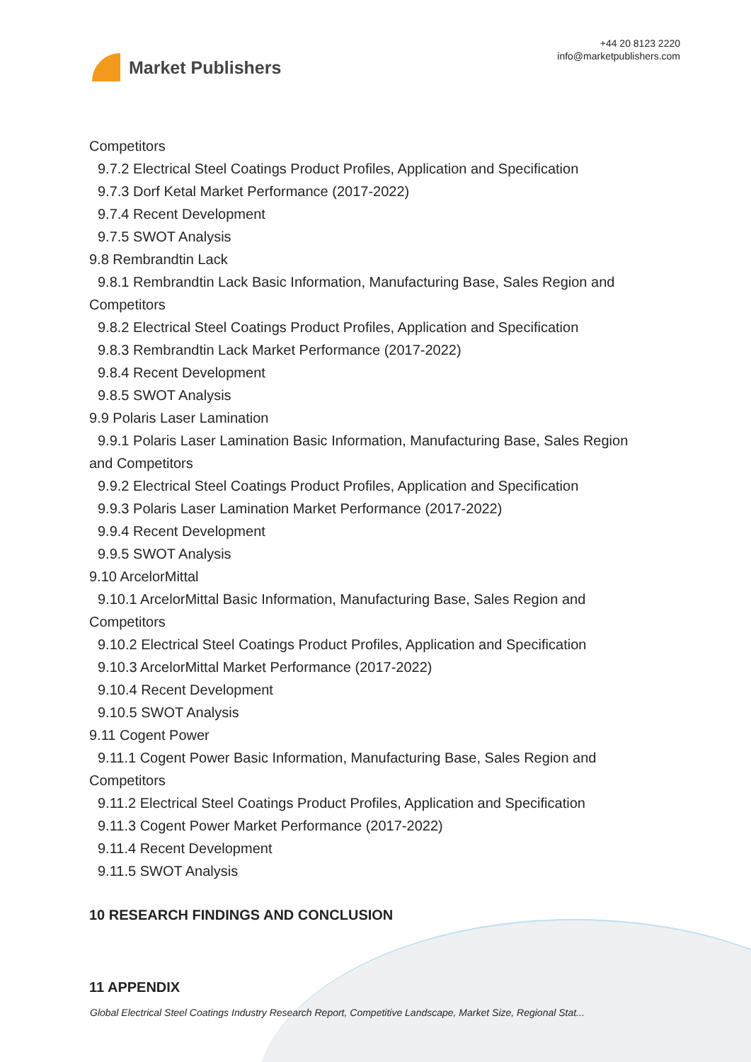Market Publishers
+44 20 8123 2220
info@marketpublishers.com
Competitors
9.7.2 Electrical Steel Coatings Product Profiles, Application and Specification
9.7.3 Dorf Ketal Market Performance (2017-2022)
9.7.4 Recent Development
9.7.5 SWOT Analysis
9.8 Rembrandtin Lack
9.8.1 Rembrandtin Lack Basic Information, Manufacturing Base, Sales Region and
Competitors
9.8.2 Electrical Steel Coatings Product Profiles, Application and Specification
9.8.3 Rembrandtin Lack Market Performance (2017-2022)
9.8.4 Recent Development
9.8.5 SWOT Analysis
9.9 Polaris Laser Lamination
9.9.1 Polaris Laser Lamination Basic Information, Manufacturing Base, Sales Region
and Competitors
9.9.2 Electrical Steel Coatings Product Profiles, Application and Specification
9.9.3 Polaris Laser Lamination Market Performance (2017-2022)
9.9.4 Recent Development
9.9.5 SWOT Analysis
9.10 ArcelorMittal
9.10.1 ArcelorMittal Basic Information, Manufacturing Base, Sales Region and
Competitors
9.10.2 Electrical Steel Coatings Product Profiles, Application and Specification
9.10.3 ArcelorMittal Market Performance (2017-2022)
9.10.4 Recent Development
9.10.5 SWOT Analysis
9.11 Cogent Power
9.11.1 Cogent Power Basic Information, Manufacturing Base, Sales Region and
Competitors
9.11.2 Electrical Steel Coatings Product Profiles, Application and Specification
9.11.3 Cogent Power Market Performance (2017-2022)
9.11.4 Recent Development
9.11.5 SWOT Analysis
10 RESEARCH FINDINGS AND CONCLUSION
11 APPENDIX
Global Electrical Steel Coatings Industry Research Report, Competitive Landscape, Market Size, Regional Stat...